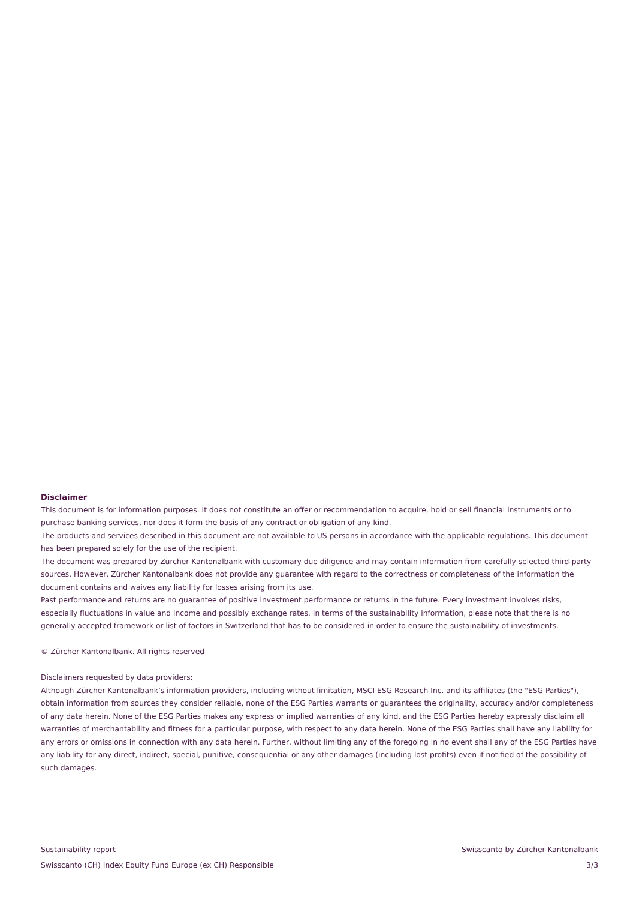Disclaimer
This document is for information purposes. It does not constitute an offer or recommendation to acquire, hold or sell financial instruments or to purchase banking services, nor does it form the basis of any contract or obligation of any kind.
The products and services described in this document are not available to US persons in accordance with the applicable regulations. This document has been prepared solely for the use of the recipient.
The document was prepared by Zürcher Kantonalbank with customary due diligence and may contain information from carefully selected third-party sources. However, Zürcher Kantonalbank does not provide any guarantee with regard to the correctness or completeness of the information the document contains and waives any liability for losses arising from its use.
Past performance and returns are no guarantee of positive investment performance or returns in the future. Every investment involves risks, especially fluctuations in value and income and possibly exchange rates. In terms of the sustainability information, please note that there is no generally accepted framework or list of factors in Switzerland that has to be considered in order to ensure the sustainability of investments.
© Zürcher Kantonalbank. All rights reserved
Disclaimers requested by data providers:
Although Zürcher Kantonalbank’s information providers, including without limitation, MSCI ESG Research Inc. and its affiliates (the "ESG Parties"), obtain information from sources they consider reliable, none of the ESG Parties warrants or guarantees the originality, accuracy and/or completeness of any data herein. None of the ESG Parties makes any express or implied warranties of any kind, and the ESG Parties hereby expressly disclaim all warranties of merchantability and fitness for a particular purpose, with respect to any data herein. None of the ESG Parties shall have any liability for any errors or omissions in connection with any data herein. Further, without limiting any of the foregoing in no event shall any of the ESG Parties have any liability for any direct, indirect, special, punitive, consequential or any other damages (including lost profits) even if notified of the possibility of such damages.
Sustainability report Swisscanto by Zürcher Kantonalbank
Swisscanto (CH) Index Equity Fund Europe (ex CH) Responsible 3/3